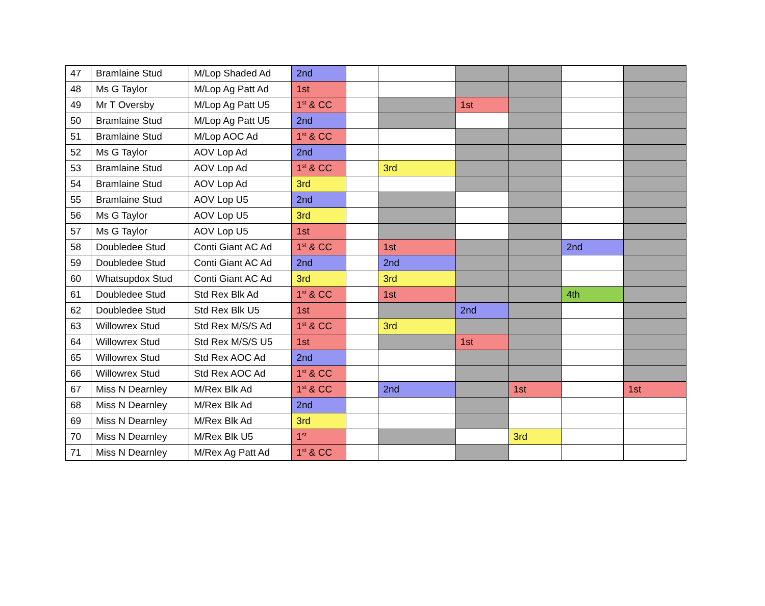| 47 | Bramlaine Stud | M/Lop Shaded Ad | 2nd | | | | | | |
| 48 | Ms G Taylor | M/Lop Ag Patt Ad | 1st | | | | | | |
| 49 | Mr T Oversby | M/Lop Ag Patt U5 | 1<sup>st</sup> & CC | | | 1st | | | |
| 50 | Bramlaine Stud | M/Lop Ag Patt U5 | 2nd | | | | | | |
| 51 | Bramlaine Stud | M/Lop AOC Ad | 1<sup>st</sup> & CC | | | | | | |
| 52 | Ms G Taylor | AOV Lop Ad | 2nd | | | | | | |
| 53 | Bramlaine Stud | AOV Lop Ad | 1<sup>st</sup> & CC | | 3rd | | | | |
| 54 | Bramlaine Stud | AOV Lop Ad | 3rd | | | | | | |
| 55 | Bramlaine Stud | AOV Lop U5 | 2nd | | | | | | |
| 56 | Ms G Taylor | AOV Lop U5 | 3rd | | | | | | |
| 57 | Ms G Taylor | AOV Lop U5 | 1st | | | | | | |
| 58 | Doubledee Stud | Conti Giant AC Ad | 1<sup>st</sup> & CC | | 1st | | | 2nd | |
| 59 | Doubledee Stud | Conti Giant AC Ad | 2nd | | 2nd | | | | |
| 60 | Whatsupdox Stud | Conti Giant AC Ad | 3rd | | 3rd | | | | |
| 61 | Doubledee Stud | Std Rex Blk Ad | 1<sup>st</sup> & CC | | 1st | | | 4th | |
| 62 | Doubledee Stud | Std Rex Blk U5 | 1st | | | 2nd | | | |
| 63 | Willowrex Stud | Std Rex M/S/S Ad | 1<sup>st</sup> & CC | | 3rd | | | | |
| 64 | Willowrex Stud | Std Rex M/S/S U5 | 1st | | | 1st | | | |
| 65 | Willowrex Stud | Std Rex AOC Ad | 2nd | | | | | | |
| 66 | Willowrex Stud | Std Rex AOC Ad | 1<sup>st</sup> & CC | | | | | | |
| 67 | Miss N Dearnley | M/Rex Blk Ad | 1<sup>st</sup> & CC | | 2nd | | 1st | | 1st |
| 68 | Miss N Dearnley | M/Rex Blk Ad | 2nd | | | | | | |
| 69 | Miss N Dearnley | M/Rex Blk Ad | 3rd | | | | | | |
| 70 | Miss N Dearnley | M/Rex Blk U5 | 1<sup>st</sup> | | | | 3rd | | |
| 71 | Miss N Dearnley | M/Rex Ag Patt Ad | 1<sup>st</sup> & CC | | | | | | |